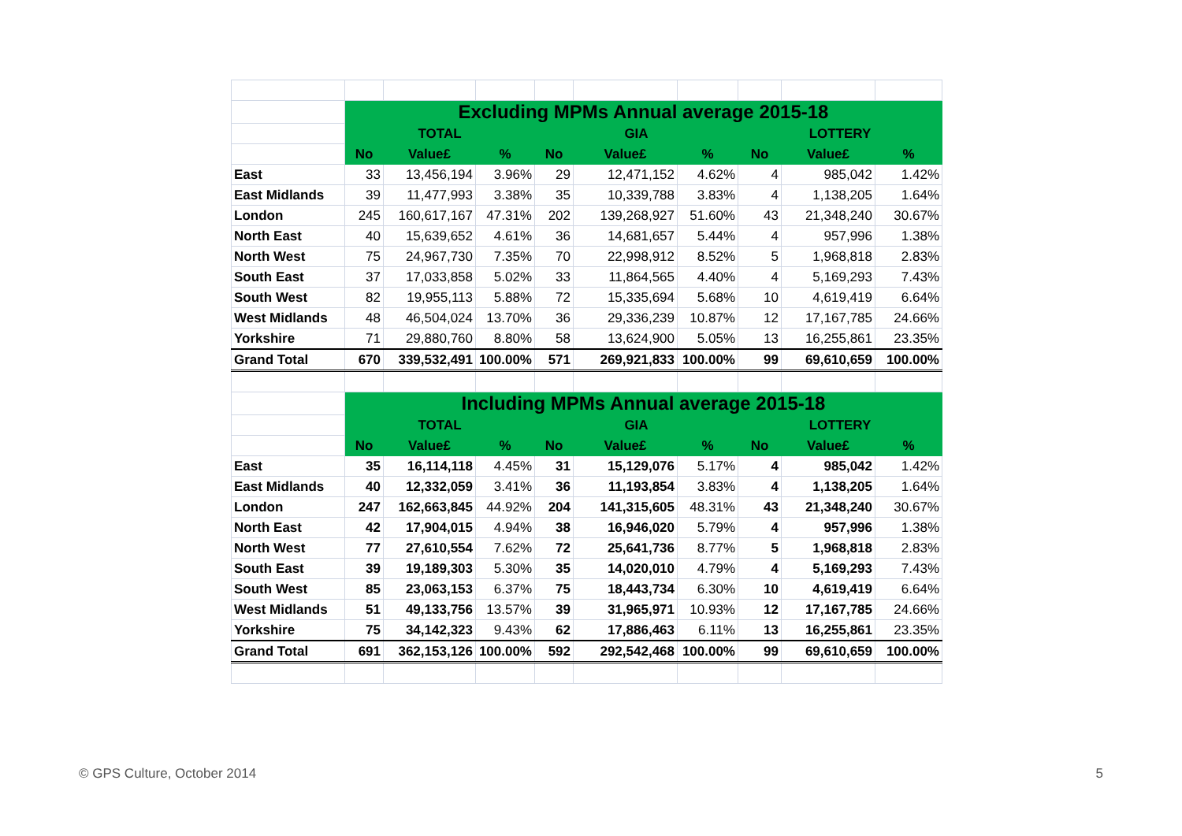| | Excluding MPMs Annual average 2015-18 | | | | | | | | |
| | TOTAL | | | GIA | | | LOTTERY | | |
| | No | Value£ | % | No | Value£ | % | No | Value£ | % |
| East | 33 | 13,456,194 | 3.96% | 29 | 12,471,152 | 4.62% | 4 | 985,042 | 1.42% |
| East Midlands | 39 | 11,477,993 | 3.38% | 35 | 10,339,788 | 3.83% | 4 | 1,138,205 | 1.64% |
| London | 245 | 160,617,167 | 47.31% | 202 | 139,268,927 | 51.60% | 43 | 21,348,240 | 30.67% |
| North East | 40 | 15,639,652 | 4.61% | 36 | 14,681,657 | 5.44% | 4 | 957,996 | 1.38% |
| North West | 75 | 24,967,730 | 7.35% | 70 | 22,998,912 | 8.52% | 5 | 1,968,818 | 2.83% |
| South East | 37 | 17,033,858 | 5.02% | 33 | 11,864,565 | 4.40% | 4 | 5,169,293 | 7.43% |
| South West | 82 | 19,955,113 | 5.88% | 72 | 15,335,694 | 5.68% | 10 | 4,619,419 | 6.64% |
| West Midlands | 48 | 46,504,024 | 13.70% | 36 | 29,336,239 | 10.87% | 12 | 17,167,785 | 24.66% |
| Yorkshire | 71 | 29,880,760 | 8.80% | 58 | 13,624,900 | 5.05% | 13 | 16,255,861 | 23.35% |
| Grand Total | 670 | 339,532,491 | 100.00% | 571 | 269,921,833 | 100.00% | 99 | 69,610,659 | 100.00% |
| | Including MPMs Annual average 2015-18 | | | | | | | | |
| | TOTAL | | | GIA | | | LOTTERY | | |
| | No | Value£ | % | No | Value£ | % | No | Value£ | % |
| East | 35 | 16,114,118 | 4.45% | 31 | 15,129,076 | 5.17% | 4 | 985,042 | 1.42% |
| East Midlands | 40 | 12,332,059 | 3.41% | 36 | 11,193,854 | 3.83% | 4 | 1,138,205 | 1.64% |
| London | 247 | 162,663,845 | 44.92% | 204 | 141,315,605 | 48.31% | 43 | 21,348,240 | 30.67% |
| North East | 42 | 17,904,015 | 4.94% | 38 | 16,946,020 | 5.79% | 4 | 957,996 | 1.38% |
| North West | 77 | 27,610,554 | 7.62% | 72 | 25,641,736 | 8.77% | 5 | 1,968,818 | 2.83% |
| South East | 39 | 19,189,303 | 5.30% | 35 | 14,020,010 | 4.79% | 4 | 5,169,293 | 7.43% |
| South West | 85 | 23,063,153 | 6.37% | 75 | 18,443,734 | 6.30% | 10 | 4,619,419 | 6.64% |
| West Midlands | 51 | 49,133,756 | 13.57% | 39 | 31,965,971 | 10.93% | 12 | 17,167,785 | 24.66% |
| Yorkshire | 75 | 34,142,323 | 9.43% | 62 | 17,886,463 | 6.11% | 13 | 16,255,861 | 23.35% |
| Grand Total | 691 | 362,153,126 | 100.00% | 592 | 292,542,468 | 100.00% | 99 | 69,610,659 | 100.00% |
© GPS Culture, October 2014 5